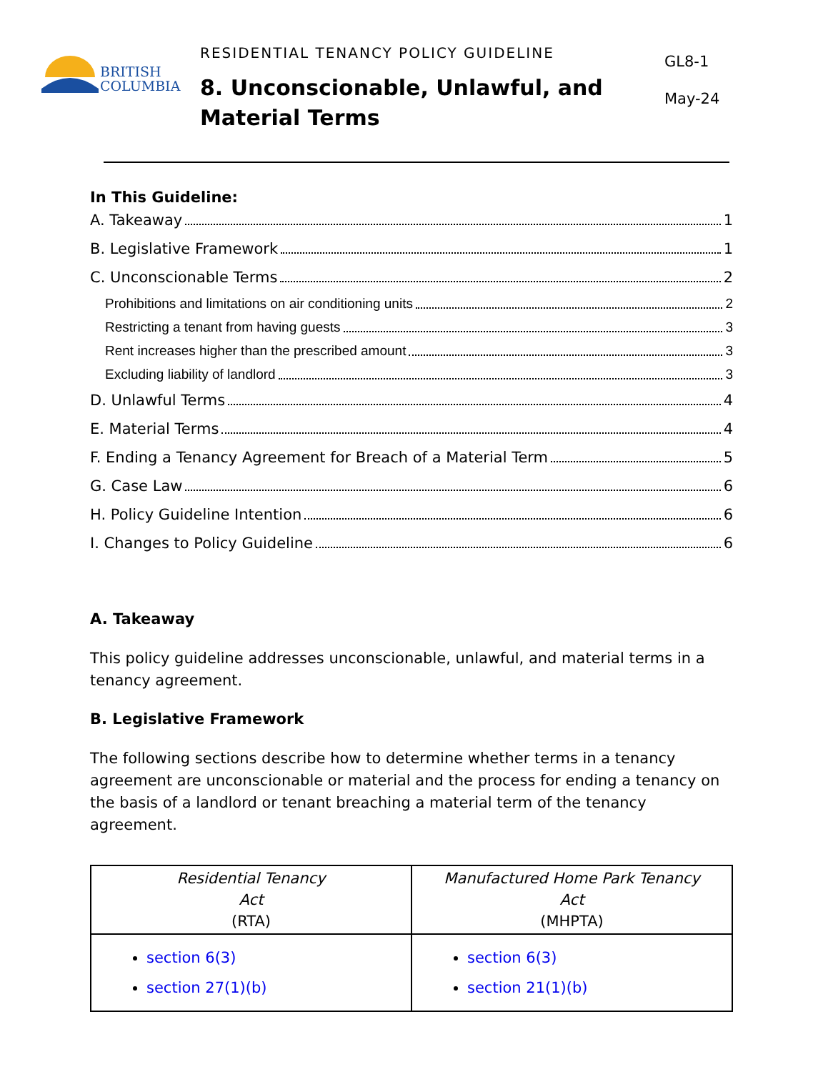BRITISH
COLUMBIA
RESIDENTIAL TENANCY POLICY GUIDELINE
8. Unconscionable, Unlawful, and Material Terms
GL8-1
May-24
In This Guideline:
A. Takeaway 1
B. Legislative Framework 1
C. Unconscionable Terms 2
Prohibitions and limitations on air conditioning units 2
Restricting a tenant from having guests 3
Rent increases higher than the prescribed amount 3
Excluding liability of landlord 3
D. Unlawful Terms 4
E. Material Terms 4
F. Ending a Tenancy Agreement for Breach of a Material Term 5
G. Case Law 6
H. Policy Guideline Intention 6
I. Changes to Policy Guideline 6
A. Takeaway
This policy guideline addresses unconscionable, unlawful, and material terms in a tenancy agreement.
B. Legislative Framework
The following sections describe how to determine whether terms in a tenancy agreement are unconscionable or material and the process for ending a tenancy on the basis of a landlord or tenant breaching a material term of the tenancy agreement.
| Residential Tenancy Act (RTA) | Manufactured Home Park Tenancy Act (MHPTA) |
| --- | --- |
| section 6(3) section 27(1)(b) | section 6(3) section 21(1)(b) |